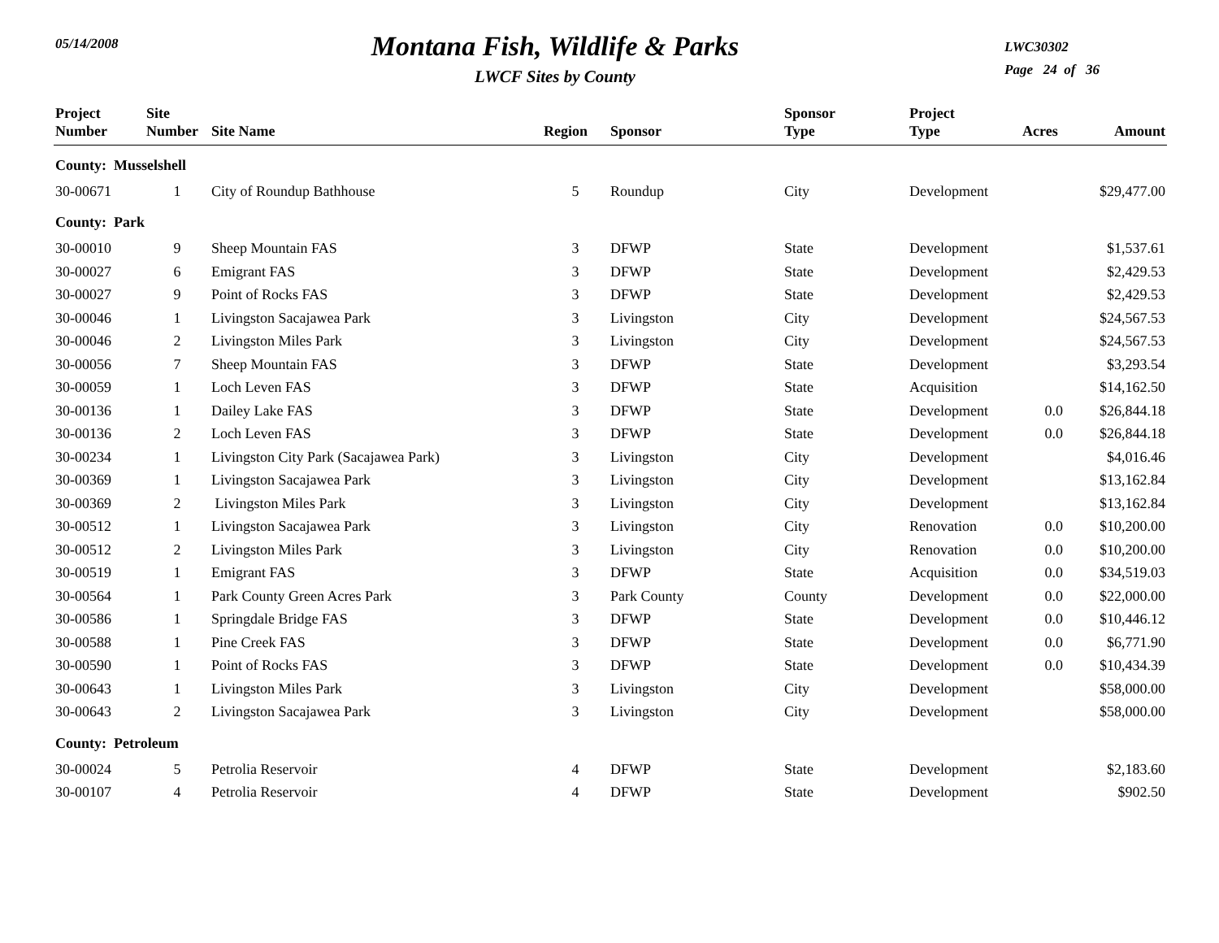05/14/2008
Montana Fish, Wildlife & Parks
LWCF Sites by County
LWC30302
Page 24 of 36
| Project Number | Site Number | Site Name | Region | Sponsor | Sponsor Type | Project Type | Acres | Amount |
| --- | --- | --- | --- | --- | --- | --- | --- | --- |
| County: Musselshell | | | | | | | | |
| 30-00671 | 1 | City of Roundup Bathhouse | 5 | Roundup | City | Development | | $29,477.00 |
| County: Park | | | | | | | | |
| 30-00010 | 9 | Sheep Mountain FAS | 3 | DFWP | State | Development | | $1,537.61 |
| 30-00027 | 6 | Emigrant FAS | 3 | DFWP | State | Development | | $2,429.53 |
| 30-00027 | 9 | Point of Rocks FAS | 3 | DFWP | State | Development | | $2,429.53 |
| 30-00046 | 1 | Livingston Sacajawea Park | 3 | Livingston | City | Development | | $24,567.53 |
| 30-00046 | 2 | Livingston Miles Park | 3 | Livingston | City | Development | | $24,567.53 |
| 30-00056 | 7 | Sheep Mountain FAS | 3 | DFWP | State | Development | | $3,293.54 |
| 30-00059 | 1 | Loch Leven FAS | 3 | DFWP | State | Acquisition | | $14,162.50 |
| 30-00136 | 1 | Dailey Lake FAS | 3 | DFWP | State | Development | 0.0 | $26,844.18 |
| 30-00136 | 2 | Loch Leven FAS | 3 | DFWP | State | Development | 0.0 | $26,844.18 |
| 30-00234 | 1 | Livingston City Park (Sacajawea Park) | 3 | Livingston | City | Development | | $4,016.46 |
| 30-00369 | 1 | Livingston Sacajawea Park | 3 | Livingston | City | Development | | $13,162.84 |
| 30-00369 | 2 | Livingston Miles Park | 3 | Livingston | City | Development | | $13,162.84 |
| 30-00512 | 1 | Livingston Sacajawea Park | 3 | Livingston | City | Renovation | 0.0 | $10,200.00 |
| 30-00512 | 2 | Livingston Miles Park | 3 | Livingston | City | Renovation | 0.0 | $10,200.00 |
| 30-00519 | 1 | Emigrant FAS | 3 | DFWP | State | Acquisition | 0.0 | $34,519.03 |
| 30-00564 | 1 | Park County Green Acres Park | 3 | Park County | County | Development | 0.0 | $22,000.00 |
| 30-00586 | 1 | Springdale Bridge FAS | 3 | DFWP | State | Development | 0.0 | $10,446.12 |
| 30-00588 | 1 | Pine Creek FAS | 3 | DFWP | State | Development | 0.0 | $6,771.90 |
| 30-00590 | 1 | Point of Rocks FAS | 3 | DFWP | State | Development | 0.0 | $10,434.39 |
| 30-00643 | 1 | Livingston Miles Park | 3 | Livingston | City | Development | | $58,000.00 |
| 30-00643 | 2 | Livingston Sacajawea Park | 3 | Livingston | City | Development | | $58,000.00 |
| County: Petroleum | | | | | | | | |
| 30-00024 | 5 | Petrolia Reservoir | 4 | DFWP | State | Development | | $2,183.60 |
| 30-00107 | 4 | Petrolia Reservoir | 4 | DFWP | State | Development | | $902.50 |